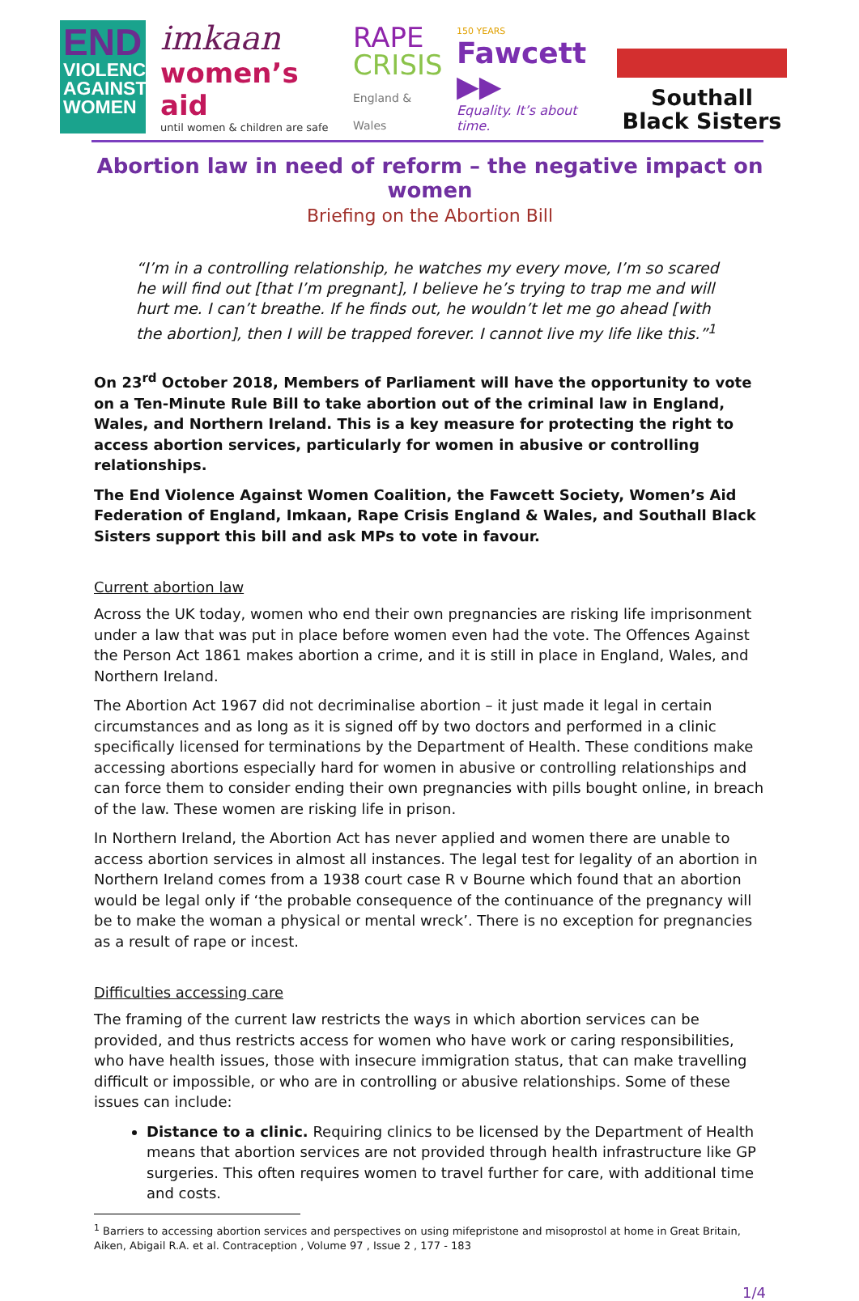END
VIOLENCE
AGAINST
WOMEN
imkaan
women’s aid
until women & children are safe
RAPE
CRISIS
England & Wales
150 YEARS
Fawcett ▶▶
Equality. It’s about time.
Southall
Black Sisters
Abortion law in need of reform – the negative impact on women
Briefing on the Abortion Bill
“I’m in a controlling relationship, he watches my every move, I’m so scared he will find out [that I’m pregnant], I believe he’s trying to trap me and will hurt me. I can’t breathe. If he finds out, he wouldn’t let me go ahead [with the abortion], then I will be trapped forever. I cannot live my life like this.”<sup>1</sup>
On 23<sup>rd</sup> October 2018, Members of Parliament will have the opportunity to vote on a Ten-Minute Rule Bill to take abortion out of the criminal law in England, Wales, and Northern Ireland. This is a key measure for protecting the right to access abortion services, particularly for women in abusive or controlling relationships.
The End Violence Against Women Coalition, the Fawcett Society, Women’s Aid Federation of England, Imkaan, Rape Crisis England & Wales, and Southall Black Sisters support this bill and ask MPs to vote in favour.
Current abortion law
Across the UK today, women who end their own pregnancies are risking life imprisonment under a law that was put in place before women even had the vote. The Offences Against the Person Act 1861 makes abortion a crime, and it is still in place in England, Wales, and Northern Ireland.
The Abortion Act 1967 did not decriminalise abortion – it just made it legal in certain circumstances and as long as it is signed off by two doctors and performed in a clinic specifically licensed for terminations by the Department of Health. These conditions make accessing abortions especially hard for women in abusive or controlling relationships and can force them to consider ending their own pregnancies with pills bought online, in breach of the law. These women are risking life in prison.
In Northern Ireland, the Abortion Act has never applied and women there are unable to access abortion services in almost all instances. The legal test for legality of an abortion in Northern Ireland comes from a 1938 court case R v Bourne which found that an abortion would be legal only if ‘the probable consequence of the continuance of the pregnancy will be to make the woman a physical or mental wreck’. There is no exception for pregnancies as a result of rape or incest.
Difficulties accessing care
The framing of the current law restricts the ways in which abortion services can be provided, and thus restricts access for women who have work or caring responsibilities, who have health issues, those with insecure immigration status, that can make travelling difficult or impossible, or who are in controlling or abusive relationships. Some of these issues can include:
Distance to a clinic. Requiring clinics to be licensed by the Department of Health means that abortion services are not provided through health infrastructure like GP surgeries. This often requires women to travel further for care, with additional time and costs.
<sup>1</sup> Barriers to accessing abortion services and perspectives on using mifepristone and misoprostol at home in Great Britain, Aiken, Abigail R.A. et al. Contraception , Volume 97 , Issue 2 , 177 - 183
1/4